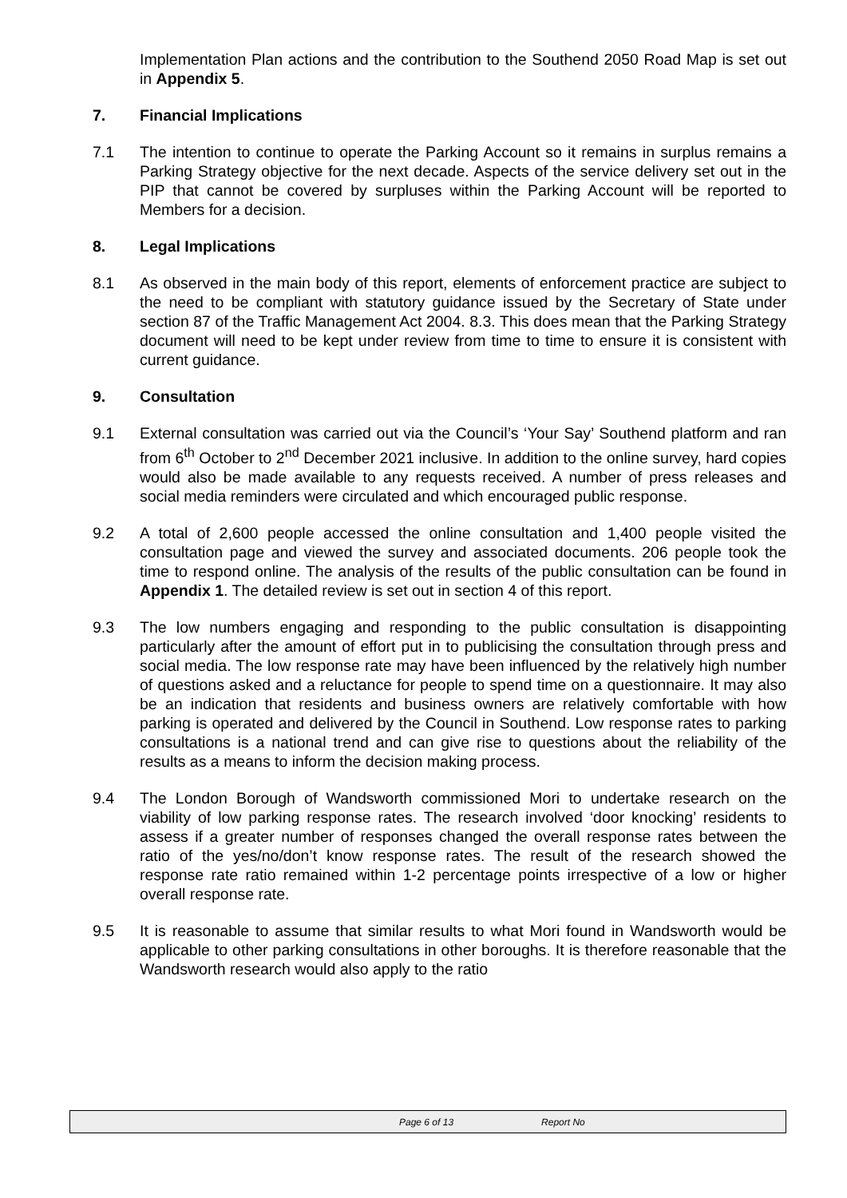Implementation Plan actions and the contribution to the Southend 2050 Road Map is set out in Appendix 5.
7. Financial Implications
7.1 The intention to continue to operate the Parking Account so it remains in surplus remains a Parking Strategy objective for the next decade. Aspects of the service delivery set out in the PIP that cannot be covered by surpluses within the Parking Account will be reported to Members for a decision.
8. Legal Implications
8.1 As observed in the main body of this report, elements of enforcement practice are subject to the need to be compliant with statutory guidance issued by the Secretary of State under section 87 of the Traffic Management Act 2004. 8.3. This does mean that the Parking Strategy document will need to be kept under review from time to time to ensure it is consistent with current guidance.
9. Consultation
9.1 External consultation was carried out via the Council’s ‘Your Say’ Southend platform and ran from 6<sup>th</sup> October to 2<sup>nd</sup> December 2021 inclusive. In addition to the online survey, hard copies would also be made available to any requests received. A number of press releases and social media reminders were circulated and which encouraged public response.
9.2 A total of 2,600 people accessed the online consultation and 1,400 people visited the consultation page and viewed the survey and associated documents. 206 people took the time to respond online. The analysis of the results of the public consultation can be found in Appendix 1. The detailed review is set out in section 4 of this report.
9.3 The low numbers engaging and responding to the public consultation is disappointing particularly after the amount of effort put in to publicising the consultation through press and social media. The low response rate may have been influenced by the relatively high number of questions asked and a reluctance for people to spend time on a questionnaire. It may also be an indication that residents and business owners are relatively comfortable with how parking is operated and delivered by the Council in Southend. Low response rates to parking consultations is a national trend and can give rise to questions about the reliability of the results as a means to inform the decision making process.
9.4 The London Borough of Wandsworth commissioned Mori to undertake research on the viability of low parking response rates. The research involved ‘door knocking’ residents to assess if a greater number of responses changed the overall response rates between the ratio of the yes/no/don’t know response rates. The result of the research showed the response rate ratio remained within 1-2 percentage points irrespective of a low or higher overall response rate.
9.5 It is reasonable to assume that similar results to what Mori found in Wandsworth would be applicable to other parking consultations in other boroughs. It is therefore reasonable that the Wandsworth research would also apply to the ratio
Page 6 of 13 Report No